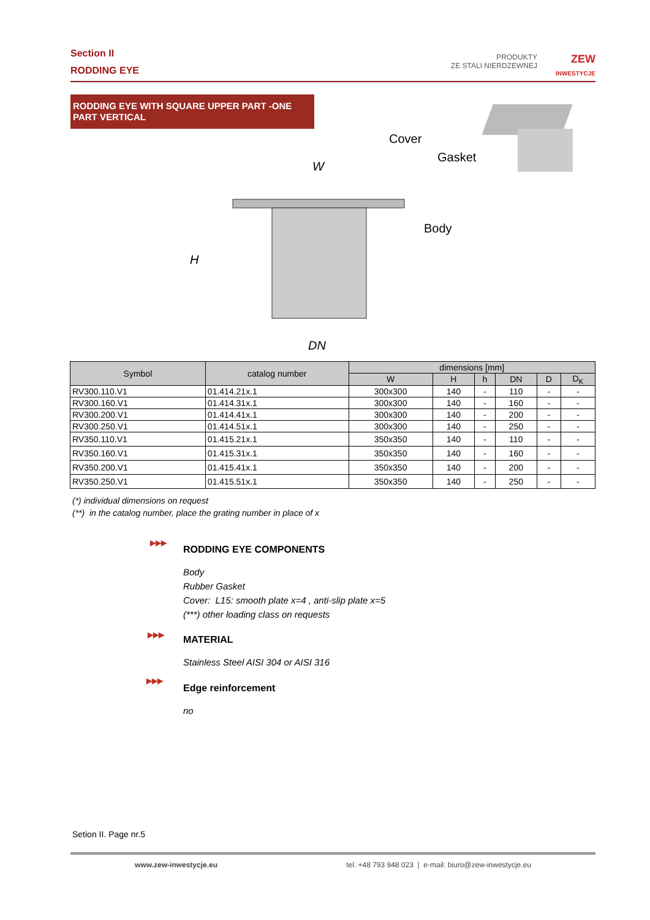Section II
RODDING EYE
PRODUKTY
ZE STALI NIERDZEWNEJ
ZEW
INWESTYCJE
RODDING EYE WITH SQUARE UPPER PART -ONE PART VERTICAL
Cover
Gasket
Body
W
H
DN
| Symbol | catalog number | dimensions [mm] | | | | | |
| --- | --- | --- | --- | --- | --- | --- | --- |
| | | W | H | h | DN | D | D<sub>K</sub> |
| RV300.110.V1 | 01.414.21x.1 | 300x300 | 140 | - | 110 | - | - |
| RV300.160.V1 | 01.414.31x.1 | 300x300 | 140 | - | 160 | - | - |
| RV300.200.V1 | 01.414.41x.1 | 300x300 | 140 | - | 200 | - | - |
| RV300.250.V1 | 01.414.51x.1 | 300x300 | 140 | - | 250 | - | - |
| RV350.110.V1 | 01.415.21x.1 | 350x350 | 140 | - | 110 | - | - |
| RV350.160.V1 | 01.415.31x.1 | 350x350 | 140 | - | 160 | - | - |
| RV350.200.V1 | 01.415.41x.1 | 350x350 | 140 | - | 200 | - | - |
| RV350.250.V1 | 01.415.51x.1 | 350x350 | 140 | - | 250 | - | - |
(*) individual dimensions on request
(**) in the catalog number, place the grating number in place of x
▶▶▶
RODDING EYE COMPONENTS
Body
Rubber Gasket
Cover: L15: smooth plate x=4 , anti-slip plate x=5
(***) other loading class on requests
▶▶▶
MATERIAL
Stainless Steel AISI 304 or AISI 316
▶▶▶
Edge reinforcement
no
Setion II. Page nr.5
www.zew-inwestycje.eu tel. +48 793 948 023 | e-mail: biuro@zew-inwestycje.eu